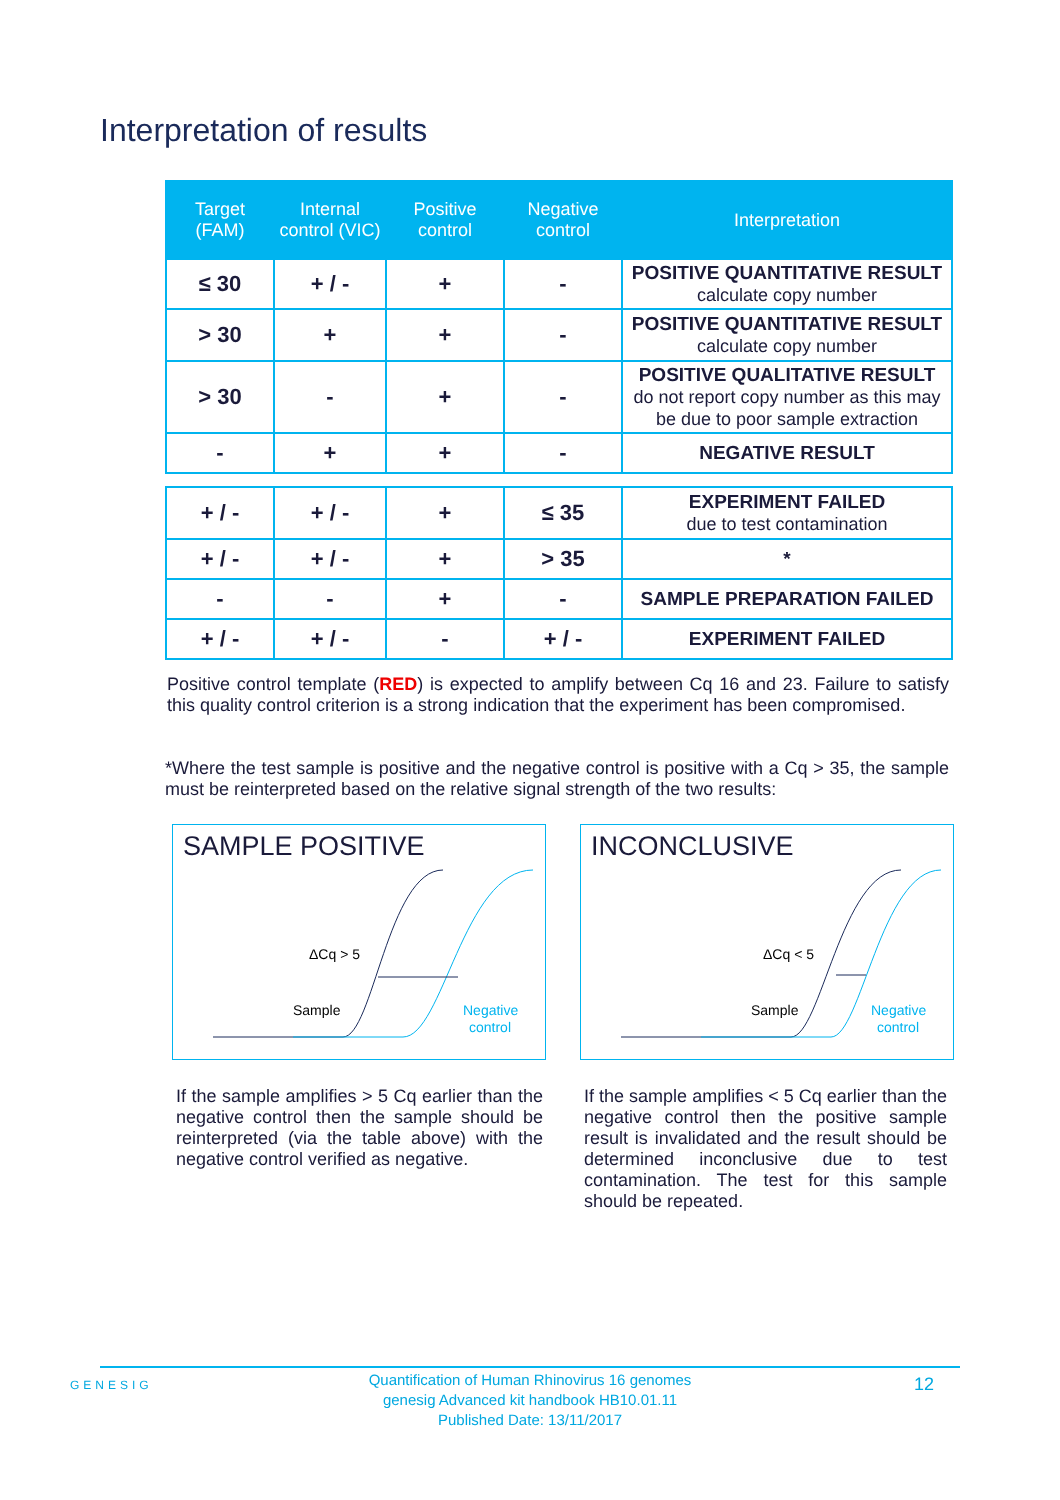Interpretation of results
| Target (FAM) | Internal control (VIC) | Positive control | Negative control | Interpretation |
| --- | --- | --- | --- | --- |
| ≤ 30 | + / - | + | - | POSITIVE QUANTITATIVE RESULT calculate copy number |
| > 30 | + | + | - | POSITIVE QUANTITATIVE RESULT calculate copy number |
| > 30 | - | + | - | POSITIVE QUALITATIVE RESULT do not report copy number as this may be due to poor sample extraction |
| - | + | + | - | NEGATIVE RESULT |
| + / - | + / - | + | ≤ 35 | EXPERIMENT FAILED due to test contamination |
| + / - | + / - | + | > 35 | * |
| - | - | + | - | SAMPLE PREPARATION FAILED |
| + / - | + / - | - | + / - | EXPERIMENT FAILED |
Positive control template (RED) is expected to amplify between Cq 16 and 23. Failure to satisfy this quality control criterion is a strong indication that the experiment has been compromised.
*Where the test sample is positive and the negative control is positive with a Cq > 35, the sample must be reinterpreted based on the relative signal strength of the two results:
SAMPLE POSITIVE
ΔCq > 5
Sample
Negative
control
INCONCLUSIVE
ΔCq < 5
Sample
Negative
control
If the sample amplifies > 5 Cq earlier than the negative control then the sample should be reinterpreted (via the table above) with the negative control verified as negative.
If the sample amplifies < 5 Cq earlier than the negative control then the positive sample result is invalidated and the result should be determined inconclusive due to test contamination. The test for this sample should be repeated.
GENESIG
Quantification of Human Rhinovirus 16 genomes
genesig Advanced kit handbook HB10.01.11
Published Date: 13/11/2017
12